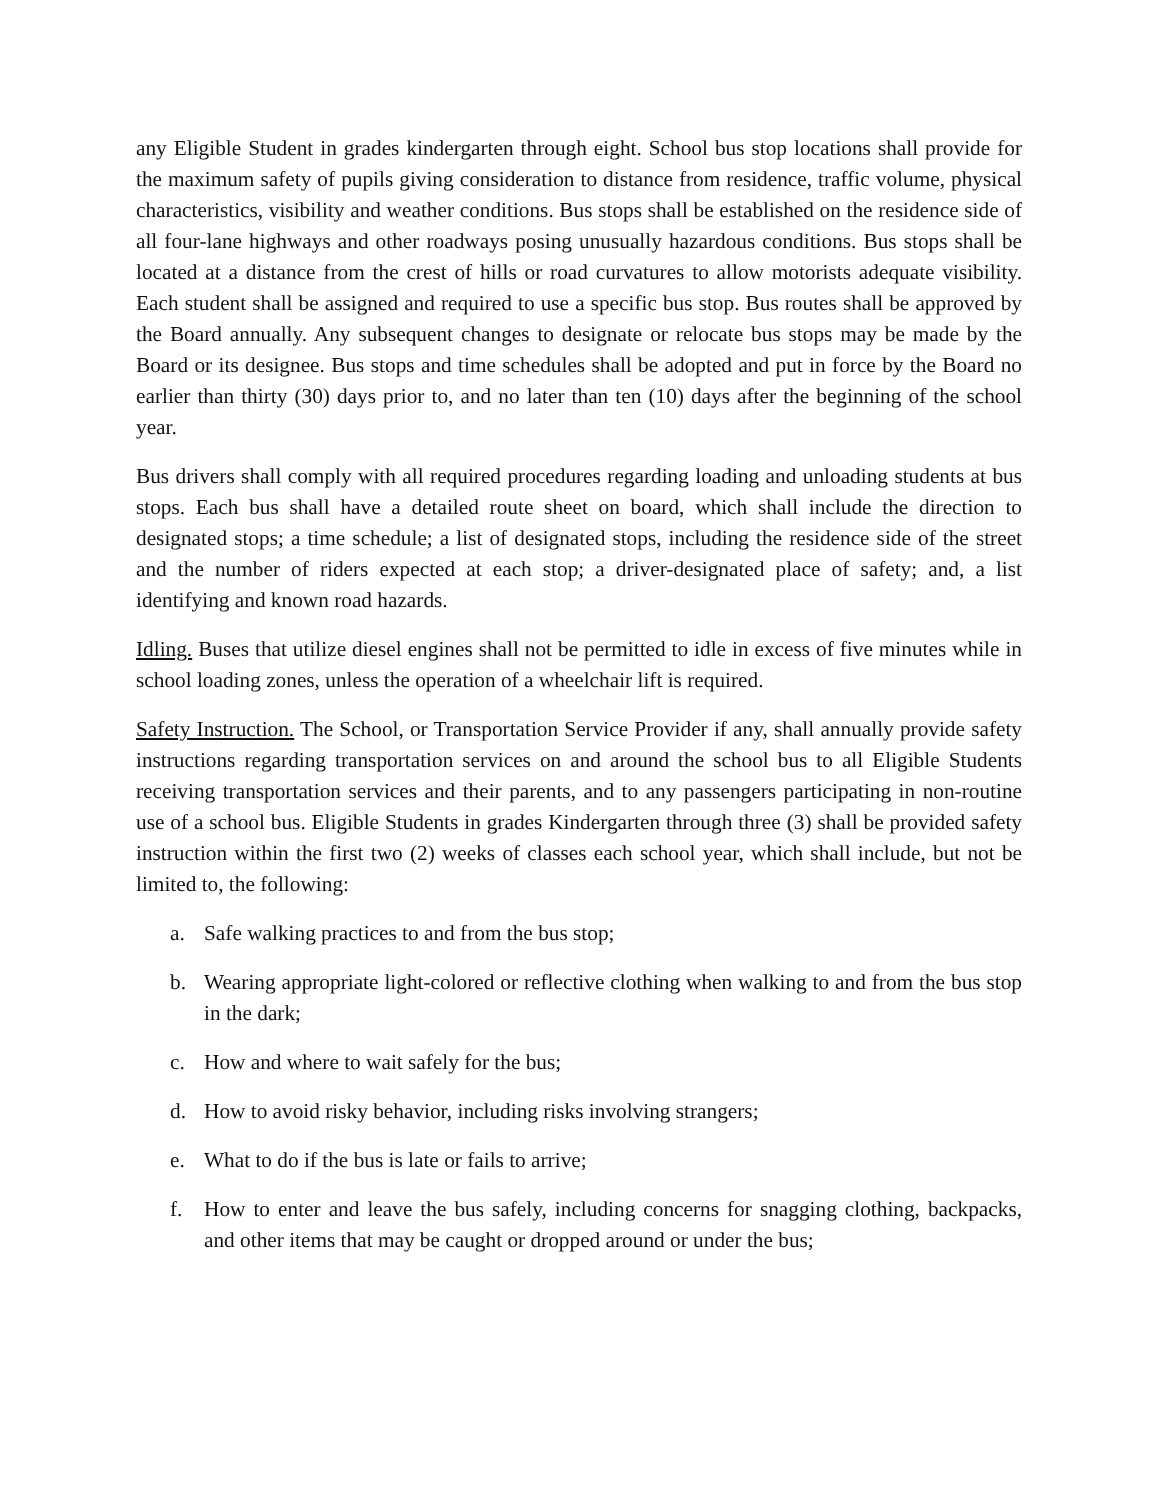any Eligible Student in grades kindergarten through eight. School bus stop locations shall provide for the maximum safety of pupils giving consideration to distance from residence, traffic volume, physical characteristics, visibility and weather conditions. Bus stops shall be established on the residence side of all four-lane highways and other roadways posing unusually hazardous conditions. Bus stops shall be located at a distance from the crest of hills or road curvatures to allow motorists adequate visibility. Each student shall be assigned and required to use a specific bus stop. Bus routes shall be approved by the Board annually. Any subsequent changes to designate or relocate bus stops may be made by the Board or its designee. Bus stops and time schedules shall be adopted and put in force by the Board no earlier than thirty (30) days prior to, and no later than ten (10) days after the beginning of the school year.
Bus drivers shall comply with all required procedures regarding loading and unloading students at bus stops. Each bus shall have a detailed route sheet on board, which shall include the direction to designated stops; a time schedule; a list of designated stops, including the residence side of the street and the number of riders expected at each stop; a driver-designated place of safety; and, a list identifying and known road hazards.
Idling. Buses that utilize diesel engines shall not be permitted to idle in excess of five minutes while in school loading zones, unless the operation of a wheelchair lift is required.
Safety Instruction. The School, or Transportation Service Provider if any, shall annually provide safety instructions regarding transportation services on and around the school bus to all Eligible Students receiving transportation services and their parents, and to any passengers participating in non-routine use of a school bus. Eligible Students in grades Kindergarten through three (3) shall be provided safety instruction within the first two (2) weeks of classes each school year, which shall include, but not be limited to, the following:
a. Safe walking practices to and from the bus stop;
b. Wearing appropriate light-colored or reflective clothing when walking to and from the bus stop in the dark;
c. How and where to wait safely for the bus;
d. How to avoid risky behavior, including risks involving strangers;
e. What to do if the bus is late or fails to arrive;
f. How to enter and leave the bus safely, including concerns for snagging clothing, backpacks, and other items that may be caught or dropped around or under the bus;